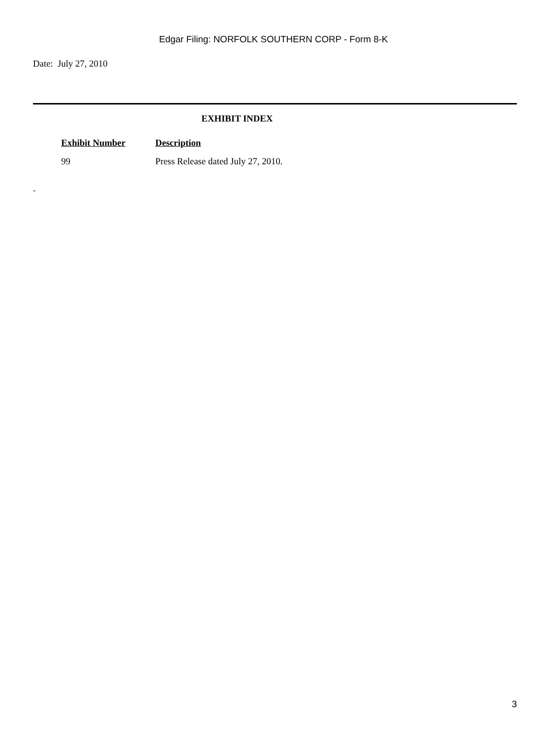Edgar Filing: NORFOLK SOUTHERN CORP - Form 8-K
Date: July 27, 2010
EXHIBIT INDEX
| Exhibit Number | Description |
| --- | --- |
| 99 | Press Release dated July 27, 2010. |
-
3